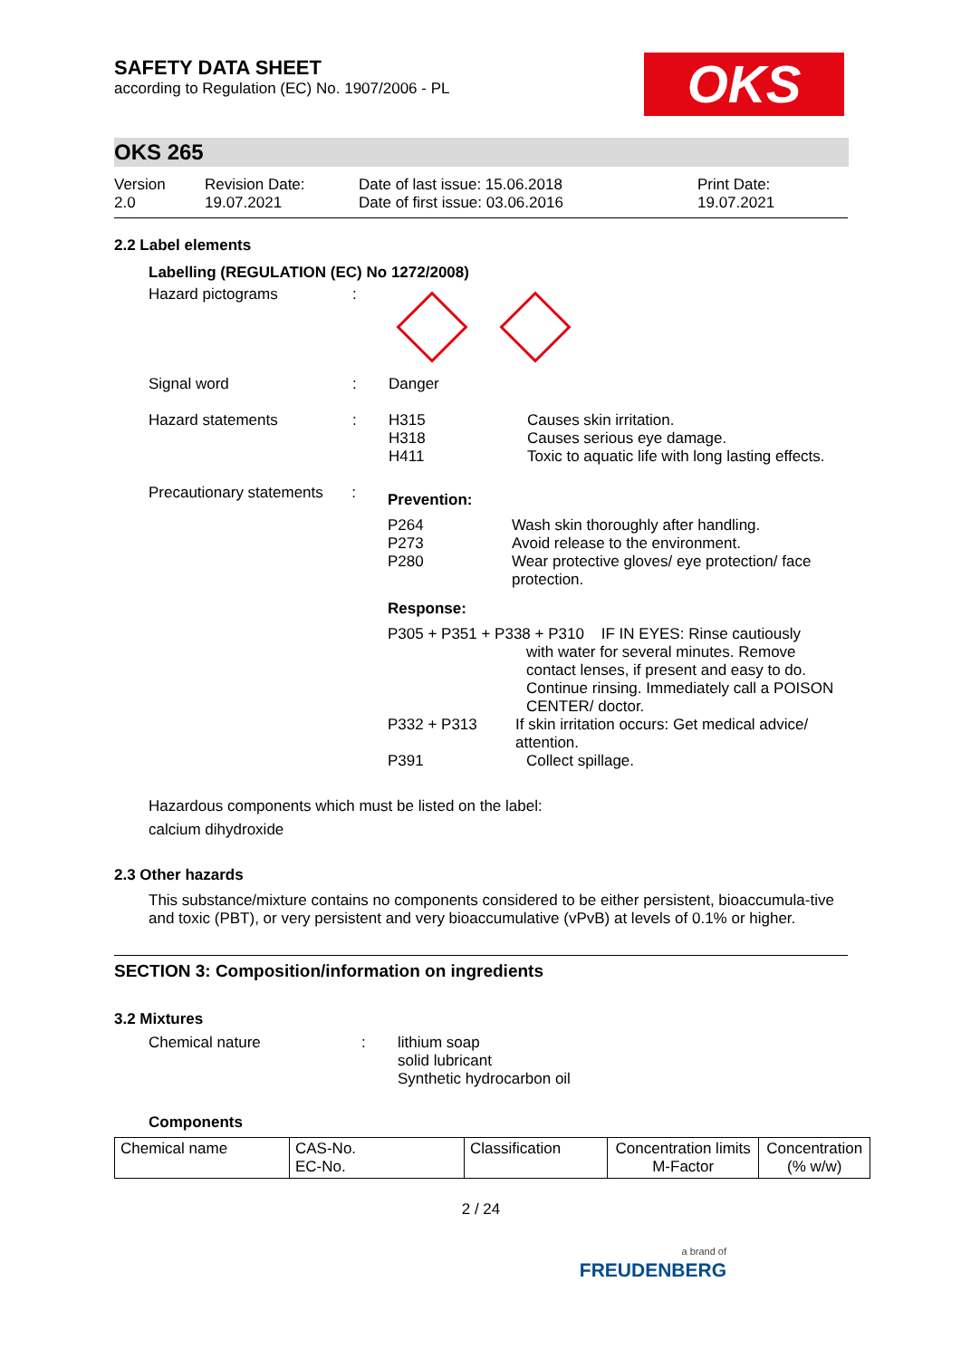SAFETY DATA SHEET
according to Regulation (EC) No. 1907/2006 - PL
OKS
OKS 265
Version
2.0
Revision Date:
19.07.2021
Date of last issue: 15.06.2018
Date of first issue: 03.06.2016
Print Date:
19.07.2021
2.2 Label elements
Labelling (REGULATION (EC) No 1272/2008)
Hazard pictograms :
Signal word : Danger
Hazard statements : H315
H318
H411
Causes skin irritation.
Causes serious eye damage.
Toxic to aquatic life with long lasting effects.
Precautionary statements
:
Prevention:
P264
P273
P280
Wash skin thoroughly after handling.
Avoid release to the environment.
Wear protective gloves/ eye protection/ face protection.
Response:
P305 + P351 + P338 + P310 IF IN EYES: Rinse cautiously
with water for several minutes. Remove contact lenses, if present and easy to do. Continue rinsing. Immediately call a POISON CENTER/ doctor.
P332 + P313 If skin irritation occurs: Get medical advice/ attention.
P391 Collect spillage.
Hazardous components which must be listed on the label:
calcium dihydroxide
2.3 Other hazards
This substance/mixture contains no components considered to be either persistent, bioaccumula-tive and toxic (PBT), or very persistent and very bioaccumulative (vPvB) at levels of 0.1% or higher.
SECTION 3: Composition/information on ingredients
3.2 Mixtures
Chemical nature : lithium soap
solid lubricant
Synthetic hydrocarbon oil
Components
| Chemical name | CAS-No. EC-No. | Classification | Concentration limits M-Factor | Concentration (% w/w) |
| --- | --- | --- | --- | --- |
2 / 24
a brand of
FREUDENBERG